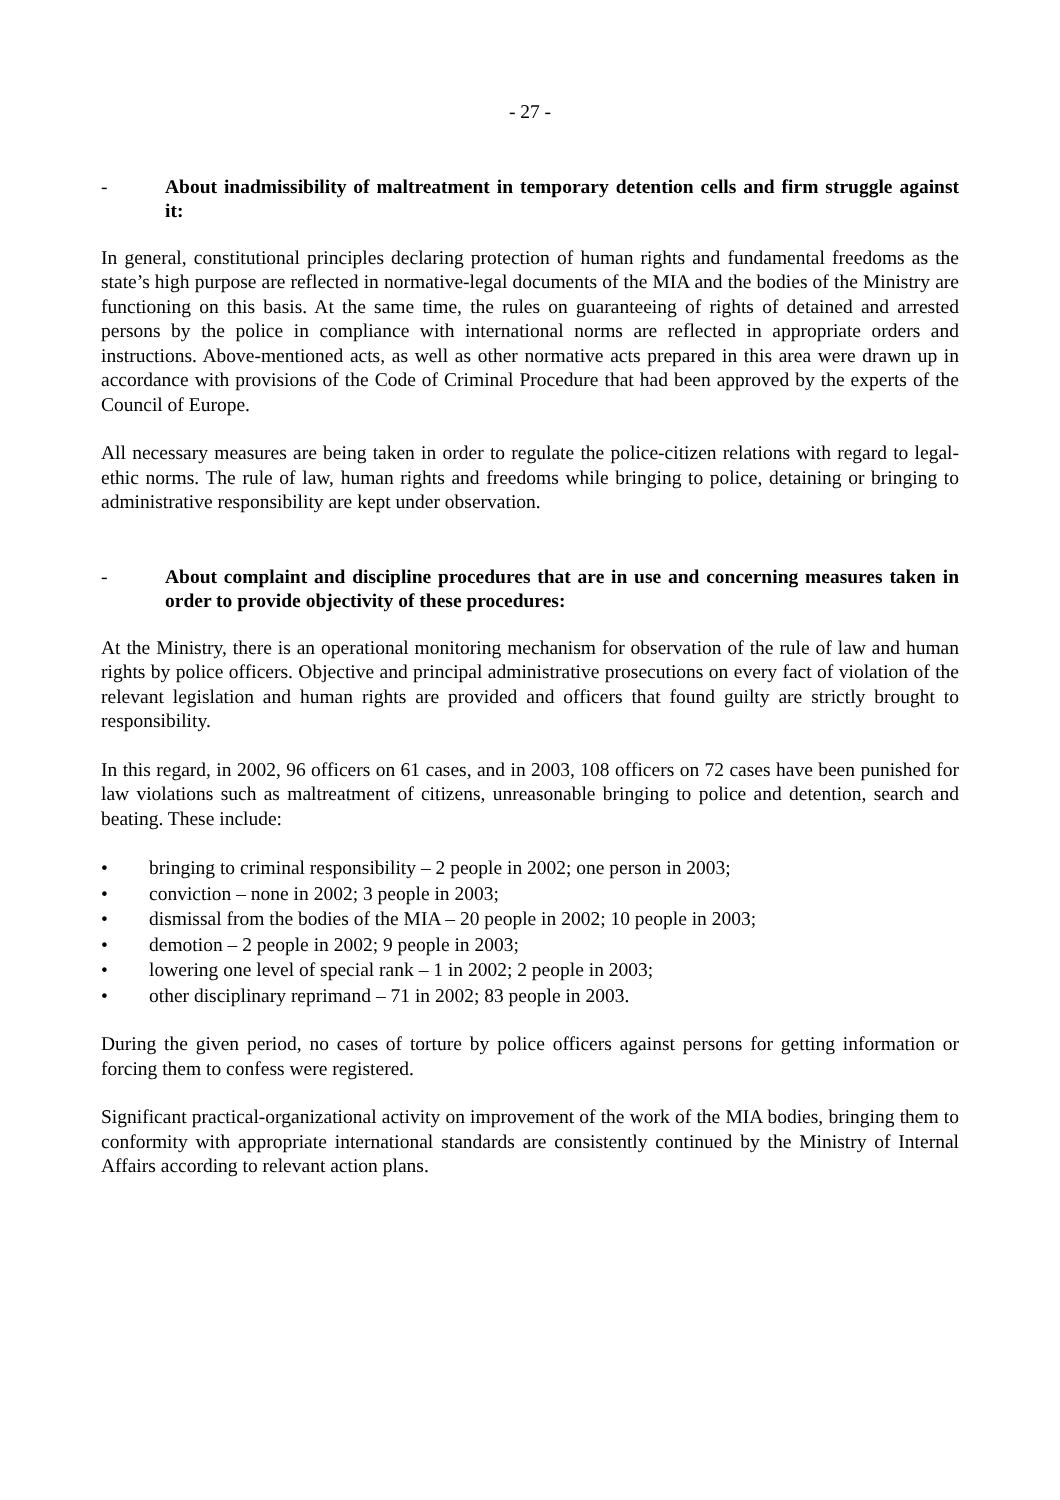- 27 -
- About inadmissibility of maltreatment in temporary detention cells and firm struggle against it:
In general, constitutional principles declaring protection of human rights and fundamental freedoms as the state’s high purpose are reflected in normative-legal documents of the MIA and the bodies of the Ministry are functioning on this basis. At the same time, the rules on guaranteeing of rights of detained and arrested persons by the police in compliance with international norms are reflected in appropriate orders and instructions. Above-mentioned acts, as well as other normative acts prepared in this area were drawn up in accordance with provisions of the Code of Criminal Procedure that had been approved by the experts of the Council of Europe.
All necessary measures are being taken in order to regulate the police-citizen relations with regard to legal-ethic norms. The rule of law, human rights and freedoms while bringing to police, detaining or bringing to administrative responsibility are kept under observation.
- About complaint and discipline procedures that are in use and concerning measures taken in order to provide objectivity of these procedures:
At the Ministry, there is an operational monitoring mechanism for observation of the rule of law and human rights by police officers. Objective and principal administrative prosecutions on every fact of violation of the relevant legislation and human rights are provided and officers that found guilty are strictly brought to responsibility.
In this regard, in 2002, 96 officers on 61 cases, and in 2003, 108 officers on 72 cases have been punished for law violations such as maltreatment of citizens, unreasonable bringing to police and detention, search and beating. These include:
• bringing to criminal responsibility – 2 people in 2002; one person in 2003;
• conviction – none in 2002; 3 people in 2003;
• dismissal from the bodies of the MIA – 20 people in 2002; 10 people in 2003;
• demotion – 2 people in 2002; 9 people in 2003;
• lowering one level of special rank – 1 in 2002; 2 people in 2003;
• other disciplinary reprimand – 71 in 2002; 83 people in 2003.
During the given period, no cases of torture by police officers against persons for getting information or forcing them to confess were registered.
Significant practical-organizational activity on improvement of the work of the MIA bodies, bringing them to conformity with appropriate international standards are consistently continued by the Ministry of Internal Affairs according to relevant action plans.